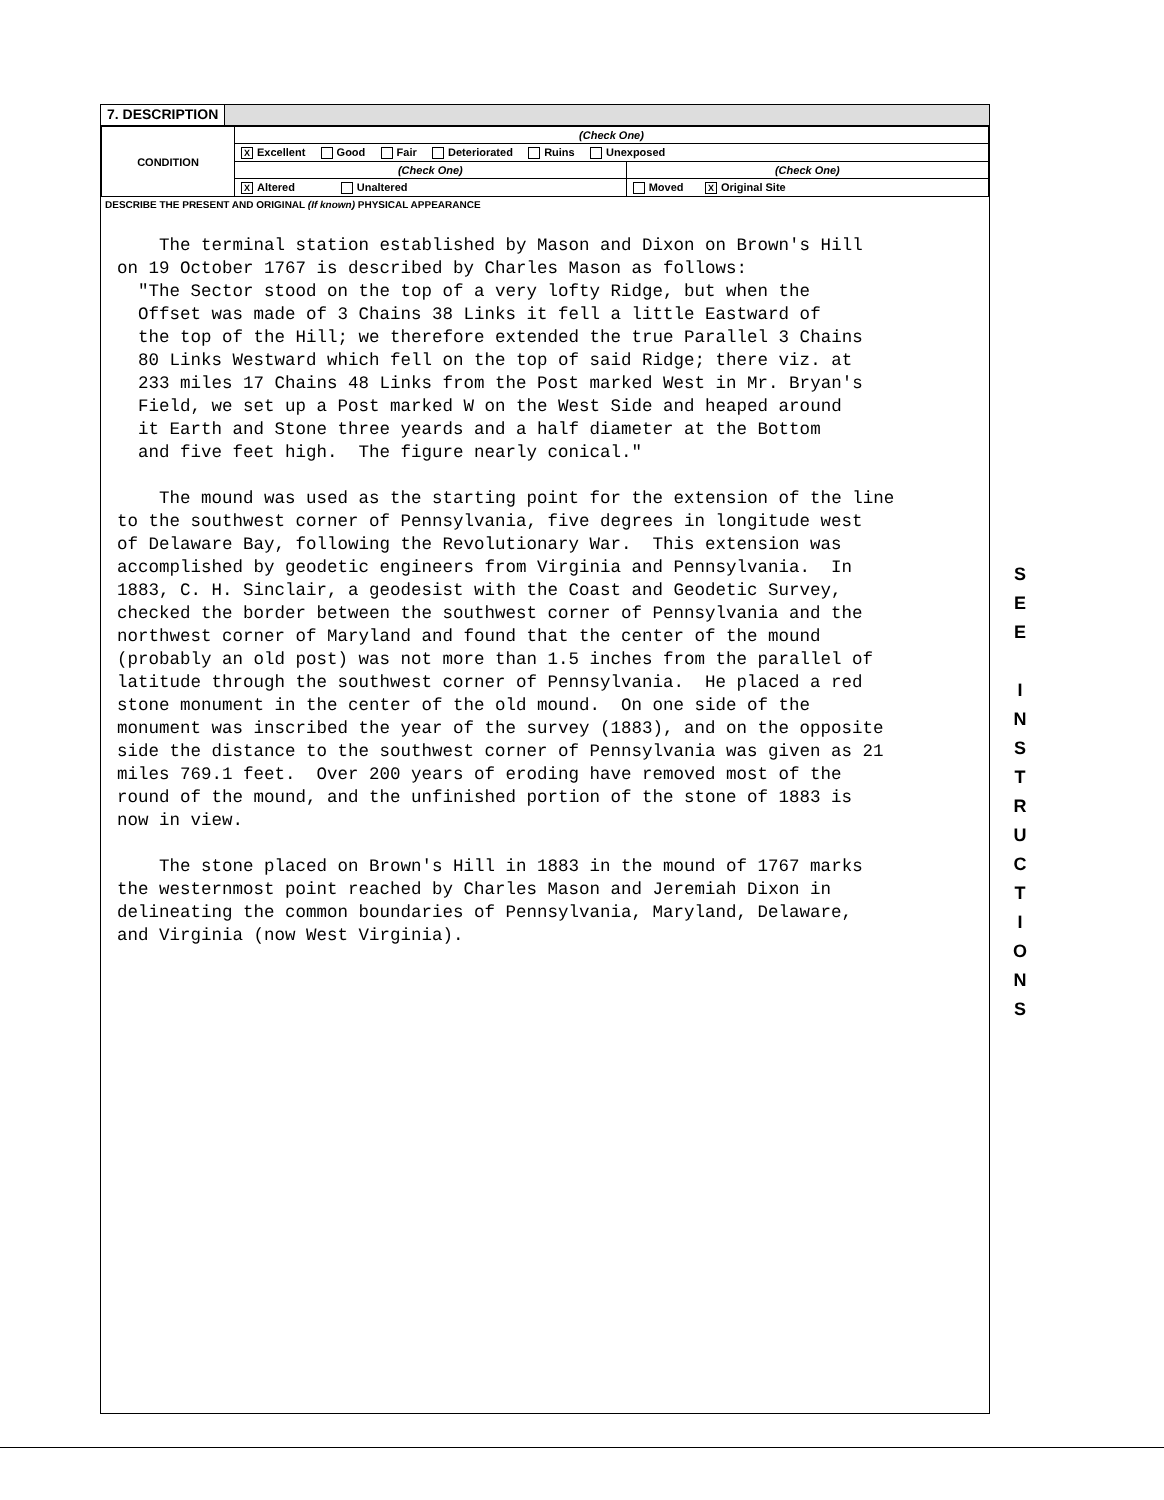7. DESCRIPTION
| CONDITION | (Check One) | |
| | X Excellent Good Fair Deteriorated Ruins Unexposed | |
| | (Check One) | (Check One) |
| | X Altered Unaltered | Moved X Original Site |
DESCRIBE THE PRESENT AND ORIGINAL (If known) PHYSICAL APPEARANCE
The terminal station established by Mason and Dixon on Brown's Hill on 19 October 1767 is described by Charles Mason as follows: "The Sector stood on the top of a very lofty Ridge, but when the Offset was made of 3 Chains 38 Links it fell a little Eastward of the top of the Hill; we therefore extended the true Parallel 3 Chains 80 Links Westward which fell on the top of said Ridge; there viz. at 233 miles 17 Chains 48 Links from the Post marked West in Mr. Bryan's Field, we set up a Post marked W on the West Side and heaped around it Earth and Stone three yeards and a half diameter at the Bottom and five feet high. The figure nearly conical." The mound was used as the starting point for the extension of the line to the southwest corner of Pennsylvania, five degrees in longitude west of Delaware Bay, following the Revolutionary War. This extension was accomplished by geodetic engineers from Virginia and Pennsylvania. In 1883, C. H. Sinclair, a geodesist with the Coast and Geodetic Survey, checked the border between the southwest corner of Pennsylvania and the northwest corner of Maryland and found that the center of the mound (probably an old post) was not more than 1.5 inches from the parallel of latitude through the southwest corner of Pennsylvania. He placed a red stone monument in the center of the old mound. On one side of the monument was inscribed the year of the survey (1883), and on the opposite side the distance to the southwest corner of Pennsylvania was given as 21 miles 769.1 feet. Over 200 years of eroding have removed most of the round of the mound, and the unfinished portion of the stone of 1883 is now in view. The stone placed on Brown's Hill in 1883 in the mound of 1767 marks the westernmost point reached by Charles Mason and Jeremiah Dixon in delineating the common boundaries of Pennsylvania, Maryland, Delaware, and Virginia (now West Virginia).
S
E
E
I
N
S
T
R
U
C
T
I
O
N
S